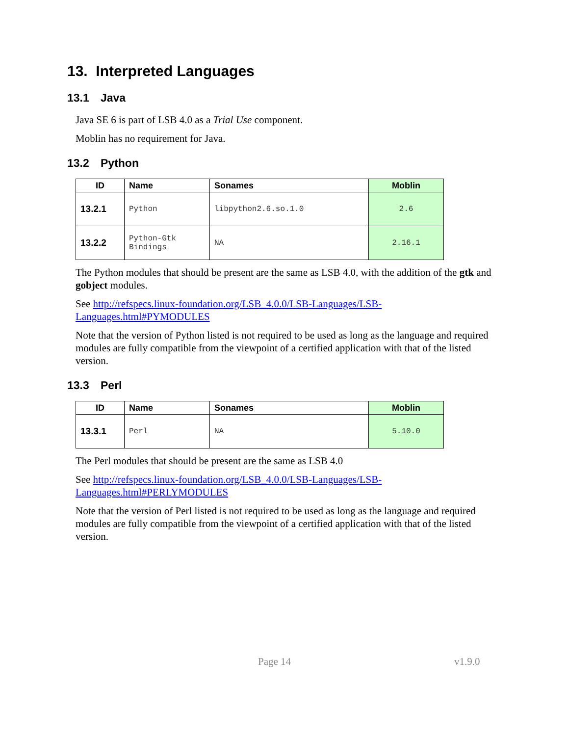13. Interpreted Languages
13.1 Java
Java SE 6 is part of LSB 4.0 as a Trial Use component.
Moblin has no requirement for Java.
13.2 Python
| ID | Name | Sonames | Moblin |
| --- | --- | --- | --- |
| 13.2.1 | Python | libpython2.6.so.1.0 | 2.6 |
| 13.2.2 | Python-Gtk Bindings | NA | 2.16.1 |
The Python modules that should be present are the same as LSB 4.0, with the addition of the gtk and gobject modules.
See http://refspecs.linux-foundation.org/LSB_4.0.0/LSB-Languages/LSB-Languages.html#PYMODULES
Note that the version of Python listed is not required to be used as long as the language and required modules are fully compatible from the viewpoint of a certified application with that of the listed version.
13.3 Perl
| ID | Name | Sonames | Moblin |
| --- | --- | --- | --- |
| 13.3.1 | Perl | NA | 5.10.0 |
The Perl modules that should be present are the same as LSB 4.0
See http://refspecs.linux-foundation.org/LSB_4.0.0/LSB-Languages/LSB-Languages.html#PERLYMODULES
Note that the version of Perl listed is not required to be used as long as the language and required modules are fully compatible from the viewpoint of a certified application with that of the listed version.
Page 14 v1.9.0